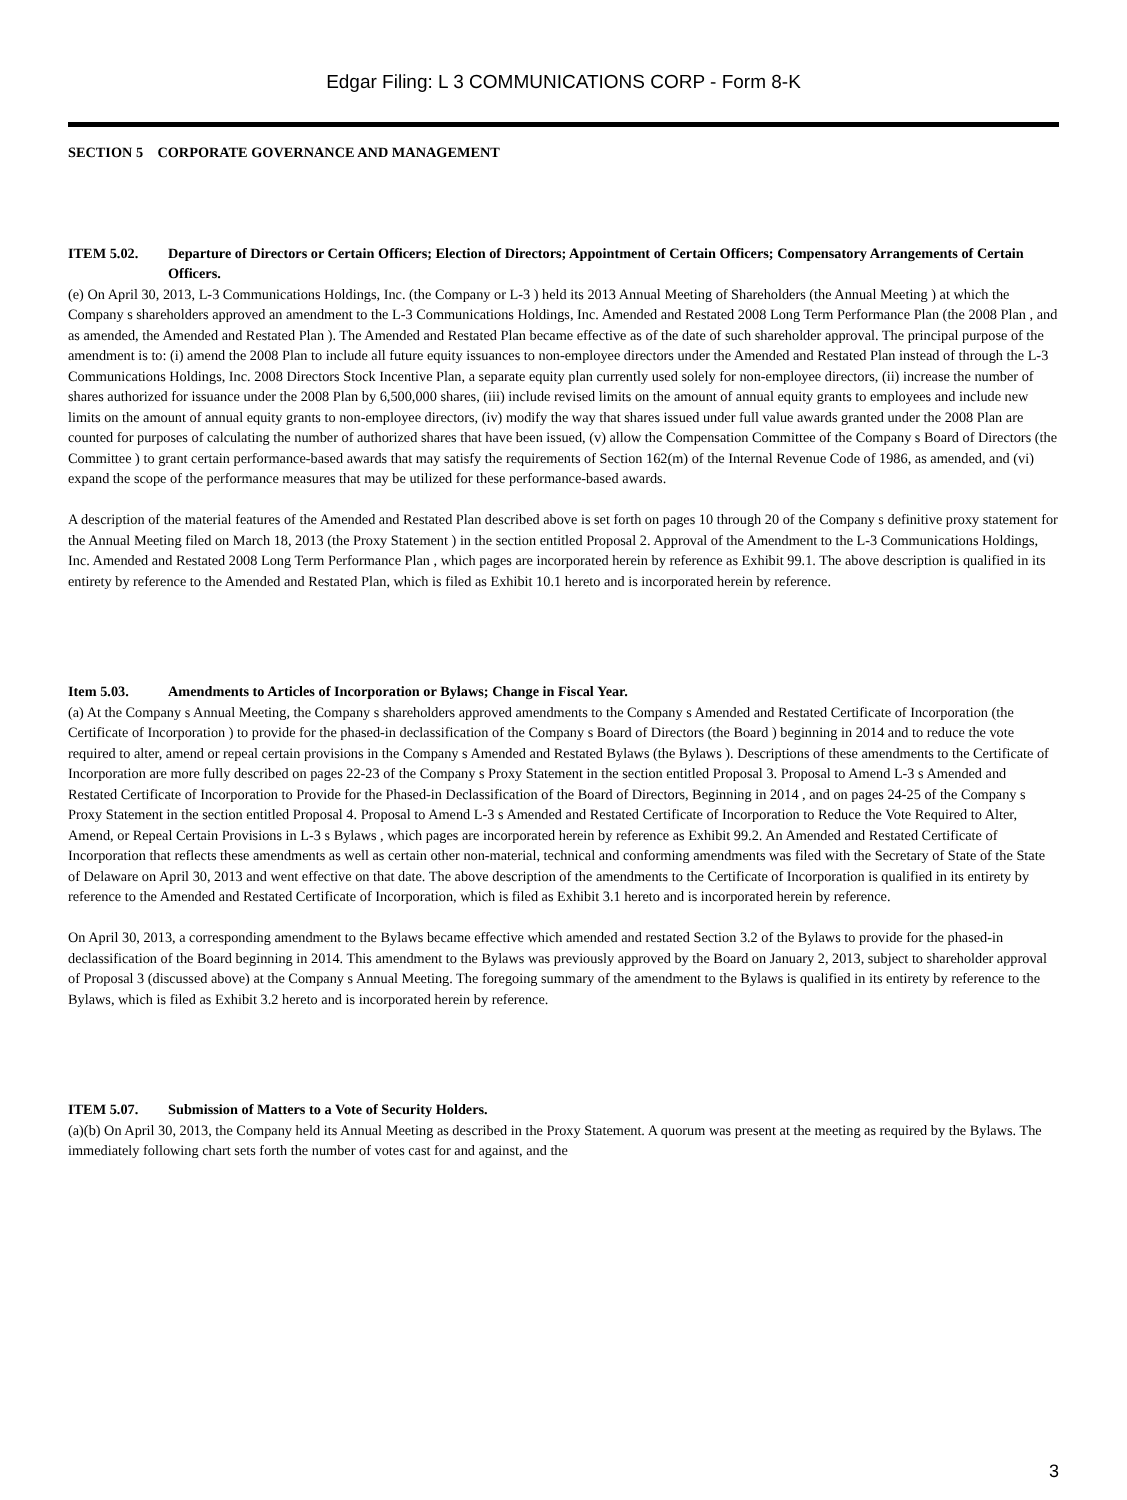Edgar Filing: L 3 COMMUNICATIONS CORP - Form 8-K
SECTION 5 CORPORATE GOVERNANCE AND MANAGEMENT
ITEM 5.02. Departure of Directors or Certain Officers; Election of Directors; Appointment of Certain Officers; Compensatory Arrangements of Certain Officers.
(e) On April 30, 2013, L-3 Communications Holdings, Inc. (the Company or L-3 ) held its 2013 Annual Meeting of Shareholders (the Annual Meeting ) at which the Company s shareholders approved an amendment to the L-3 Communications Holdings, Inc. Amended and Restated 2008 Long Term Performance Plan (the 2008 Plan , and as amended, the Amended and Restated Plan ). The Amended and Restated Plan became effective as of the date of such shareholder approval. The principal purpose of the amendment is to: (i) amend the 2008 Plan to include all future equity issuances to non-employee directors under the Amended and Restated Plan instead of through the L-3 Communications Holdings, Inc. 2008 Directors Stock Incentive Plan, a separate equity plan currently used solely for non-employee directors, (ii) increase the number of shares authorized for issuance under the 2008 Plan by 6,500,000 shares, (iii) include revised limits on the amount of annual equity grants to employees and include new limits on the amount of annual equity grants to non-employee directors, (iv) modify the way that shares issued under full value awards granted under the 2008 Plan are counted for purposes of calculating the number of authorized shares that have been issued, (v) allow the Compensation Committee of the Company s Board of Directors (the Committee ) to grant certain performance-based awards that may satisfy the requirements of Section 162(m) of the Internal Revenue Code of 1986, as amended, and (vi) expand the scope of the performance measures that may be utilized for these performance-based awards.
A description of the material features of the Amended and Restated Plan described above is set forth on pages 10 through 20 of the Company s definitive proxy statement for the Annual Meeting filed on March 18, 2013 (the Proxy Statement ) in the section entitled Proposal 2. Approval of the Amendment to the L-3 Communications Holdings, Inc. Amended and Restated 2008 Long Term Performance Plan , which pages are incorporated herein by reference as Exhibit 99.1. The above description is qualified in its entirety by reference to the Amended and Restated Plan, which is filed as Exhibit 10.1 hereto and is incorporated herein by reference.
Item 5.03. Amendments to Articles of Incorporation or Bylaws; Change in Fiscal Year.
(a) At the Company s Annual Meeting, the Company s shareholders approved amendments to the Company s Amended and Restated Certificate of Incorporation (the Certificate of Incorporation ) to provide for the phased-in declassification of the Company s Board of Directors (the Board ) beginning in 2014 and to reduce the vote required to alter, amend or repeal certain provisions in the Company s Amended and Restated Bylaws (the Bylaws ). Descriptions of these amendments to the Certificate of Incorporation are more fully described on pages 22-23 of the Company s Proxy Statement in the section entitled Proposal 3. Proposal to Amend L-3 s Amended and Restated Certificate of Incorporation to Provide for the Phased-in Declassification of the Board of Directors, Beginning in 2014 , and on pages 24-25 of the Company s Proxy Statement in the section entitled Proposal 4. Proposal to Amend L-3 s Amended and Restated Certificate of Incorporation to Reduce the Vote Required to Alter, Amend, or Repeal Certain Provisions in L-3 s Bylaws , which pages are incorporated herein by reference as Exhibit 99.2. An Amended and Restated Certificate of Incorporation that reflects these amendments as well as certain other non-material, technical and conforming amendments was filed with the Secretary of State of the State of Delaware on April 30, 2013 and went effective on that date. The above description of the amendments to the Certificate of Incorporation is qualified in its entirety by reference to the Amended and Restated Certificate of Incorporation, which is filed as Exhibit 3.1 hereto and is incorporated herein by reference.
On April 30, 2013, a corresponding amendment to the Bylaws became effective which amended and restated Section 3.2 of the Bylaws to provide for the phased-in declassification of the Board beginning in 2014. This amendment to the Bylaws was previously approved by the Board on January 2, 2013, subject to shareholder approval of Proposal 3 (discussed above) at the Company s Annual Meeting. The foregoing summary of the amendment to the Bylaws is qualified in its entirety by reference to the Bylaws, which is filed as Exhibit 3.2 hereto and is incorporated herein by reference.
ITEM 5.07. Submission of Matters to a Vote of Security Holders.
(a)(b) On April 30, 2013, the Company held its Annual Meeting as described in the Proxy Statement. A quorum was present at the meeting as required by the Bylaws. The immediately following chart sets forth the number of votes cast for and against, and the
3